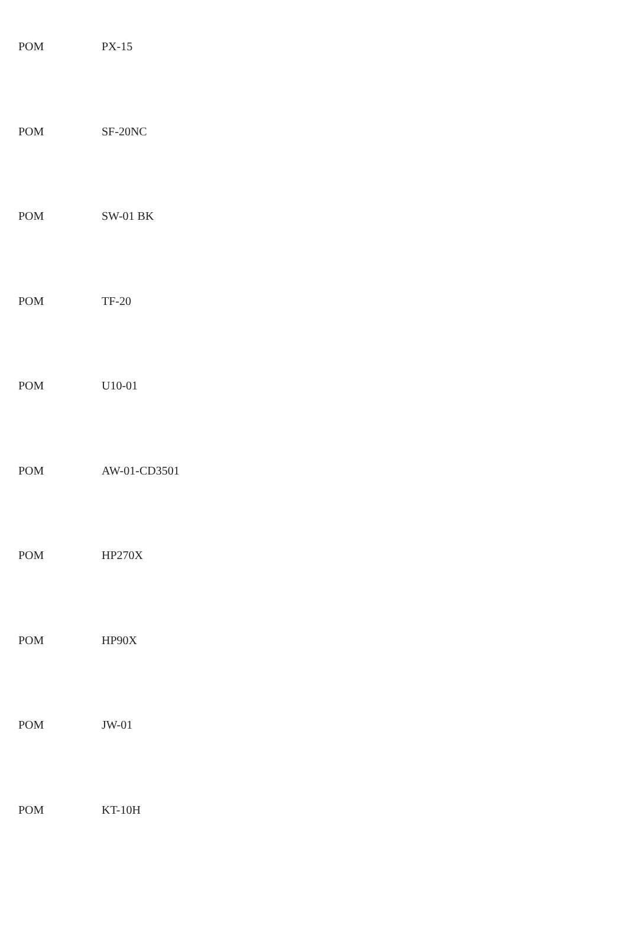| POM | PX-15 |
| POM | SF-20NC |
| POM | SW-01 BK |
| POM | TF-20 |
| POM | U10-01 |
| POM | AW-01-CD3501 |
| POM | HP270X |
| POM | HP90X |
| POM | JW-01 |
| POM | KT-10H |